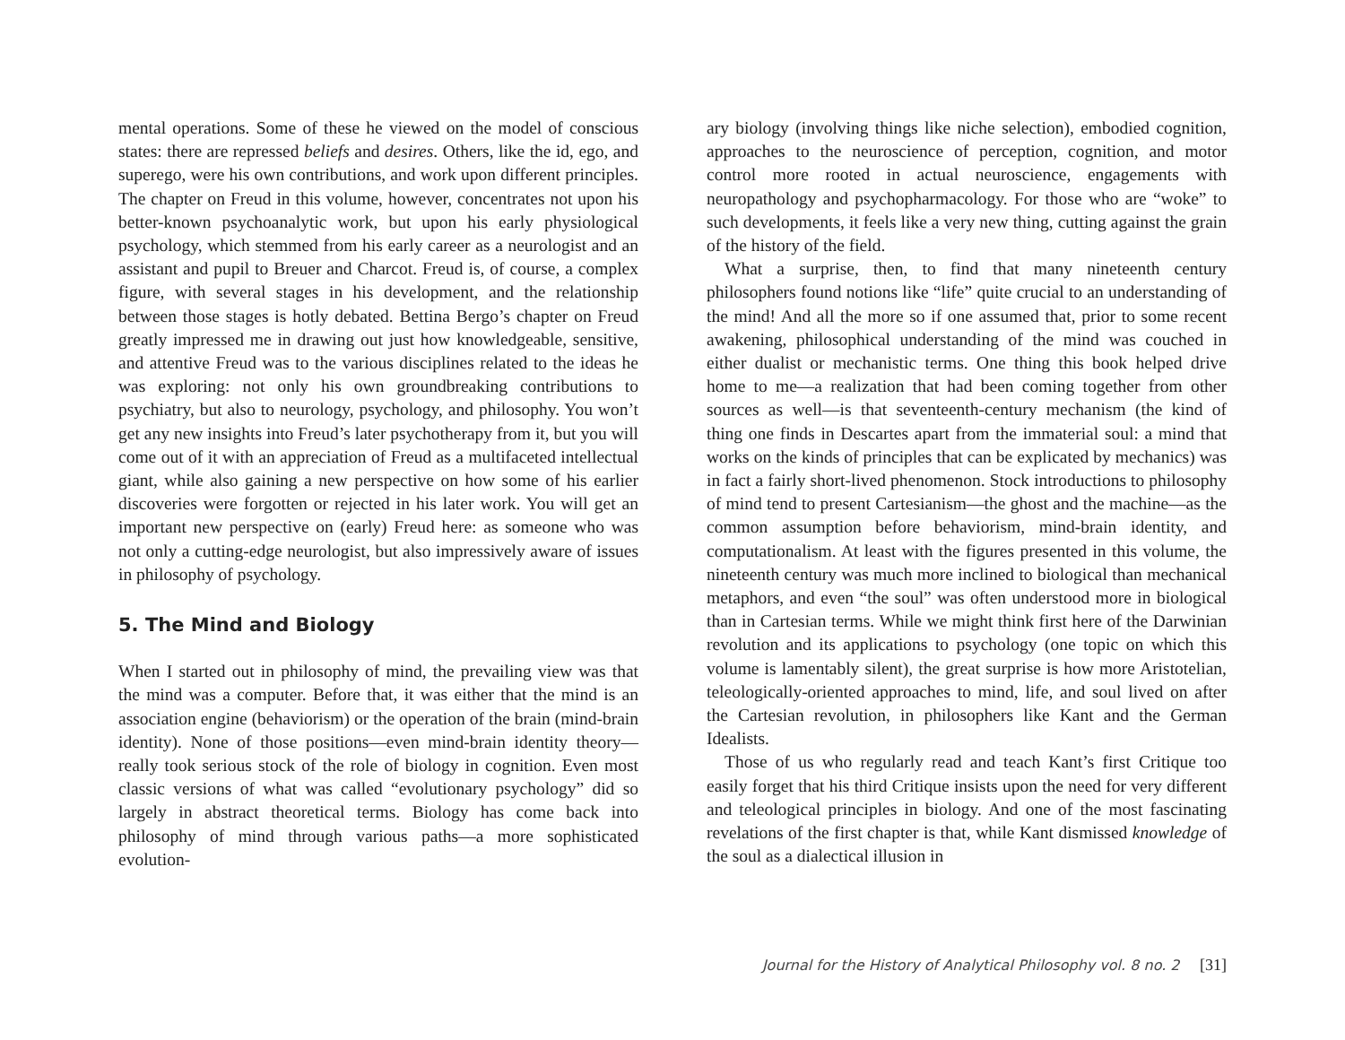mental operations. Some of these he viewed on the model of conscious states: there are repressed beliefs and desires. Others, like the id, ego, and superego, were his own contributions, and work upon different principles. The chapter on Freud in this volume, however, concentrates not upon his better-known psychoanalytic work, but upon his early physiological psychology, which stemmed from his early career as a neurologist and an assistant and pupil to Breuer and Charcot. Freud is, of course, a complex figure, with several stages in his development, and the relationship between those stages is hotly debated. Bettina Bergo’s chapter on Freud greatly impressed me in drawing out just how knowledgeable, sensitive, and attentive Freud was to the various disciplines related to the ideas he was exploring: not only his own groundbreaking contributions to psychiatry, but also to neurology, psychology, and philosophy. You won’t get any new insights into Freud’s later psychotherapy from it, but you will come out of it with an appreciation of Freud as a multifaceted intellectual giant, while also gaining a new perspective on how some of his earlier discoveries were forgotten or rejected in his later work. You will get an important new perspective on (early) Freud here: as someone who was not only a cutting-edge neurologist, but also impressively aware of issues in philosophy of psychology.
5. The Mind and Biology
When I started out in philosophy of mind, the prevailing view was that the mind was a computer. Before that, it was either that the mind is an association engine (behaviorism) or the operation of the brain (mind-brain identity). None of those positions—even mind-brain identity theory—really took serious stock of the role of biology in cognition. Even most classic versions of what was called “evolutionary psychology” did so largely in abstract theoretical terms. Biology has come back into philosophy of mind through various paths—a more sophisticated evolution-
ary biology (involving things like niche selection), embodied cognition, approaches to the neuroscience of perception, cognition, and motor control more rooted in actual neuroscience, engagements with neuropathology and psychopharmacology. For those who are “woke” to such developments, it feels like a very new thing, cutting against the grain of the history of the field.
What a surprise, then, to find that many nineteenth century philosophers found notions like “life” quite crucial to an understanding of the mind! And all the more so if one assumed that, prior to some recent awakening, philosophical understanding of the mind was couched in either dualist or mechanistic terms. One thing this book helped drive home to me—a realization that had been coming together from other sources as well—is that seventeenth-century mechanism (the kind of thing one finds in Descartes apart from the immaterial soul: a mind that works on the kinds of principles that can be explicated by mechanics) was in fact a fairly short-lived phenomenon. Stock introductions to philosophy of mind tend to present Cartesianism—the ghost and the machine—as the common assumption before behaviorism, mind-brain identity, and computationalism. At least with the figures presented in this volume, the nineteenth century was much more inclined to biological than mechanical metaphors, and even “the soul” was often understood more in biological than in Cartesian terms. While we might think first here of the Darwinian revolution and its applications to psychology (one topic on which this volume is lamentably silent), the great surprise is how more Aristotelian, teleologically-oriented approaches to mind, life, and soul lived on after the Cartesian revolution, in philosophers like Kant and the German Idealists.
Those of us who regularly read and teach Kant’s first Critique too easily forget that his third Critique insists upon the need for very different and teleological principles in biology. And one of the most fascinating revelations of the first chapter is that, while Kant dismissed knowledge of the soul as a dialectical illusion in
Journal for the History of Analytical Philosophy vol. 8 no. 2 [31]